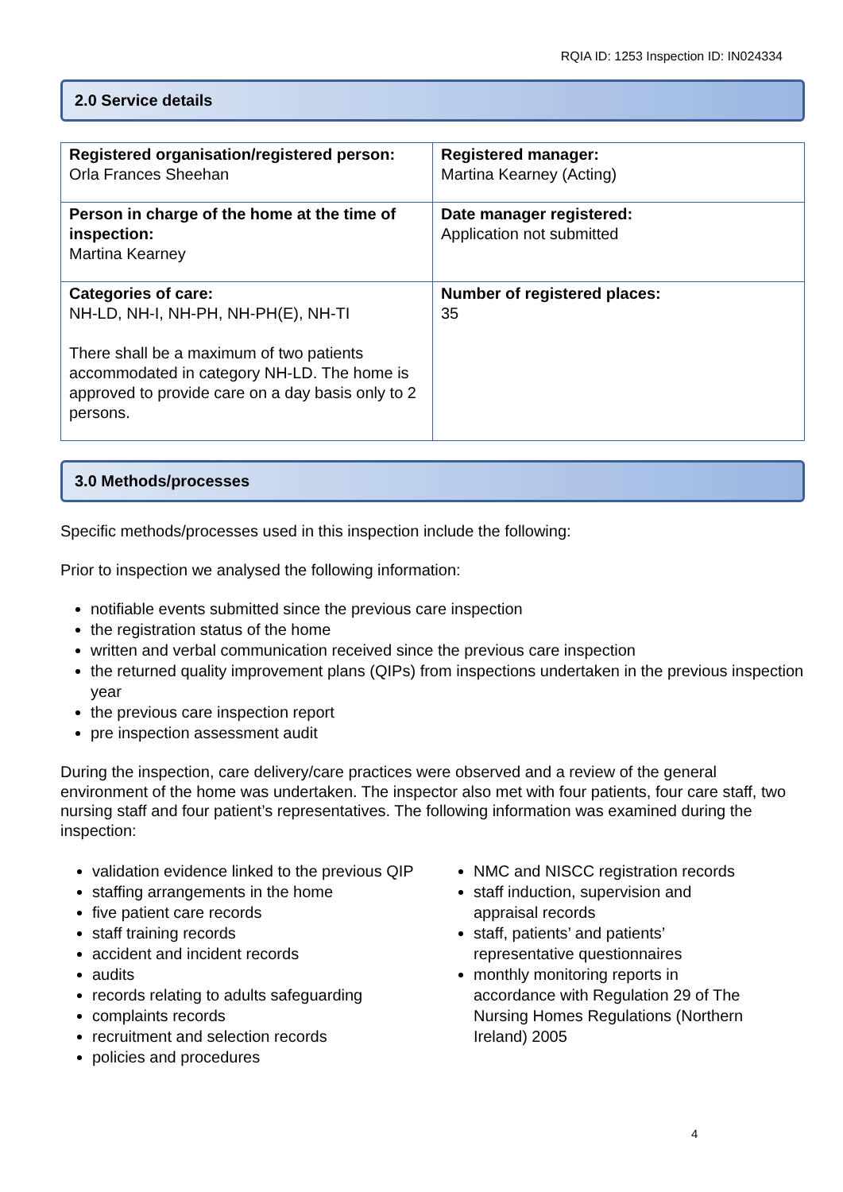RQIA ID: 1253 Inspection ID: IN024334
2.0 Service details
| Registered organisation/registered person: Orla Frances Sheehan | Registered manager: Martina Kearney (Acting) |
| Person in charge of the home at the time of inspection: Martina Kearney | Date manager registered: Application not submitted |
| Categories of care: NH-LD, NH-I, NH-PH, NH-PH(E), NH-TI There shall be a maximum of two patients accommodated in category NH-LD. The home is approved to provide care on a day basis only to 2 persons. | Number of registered places: 35 |
3.0 Methods/processes
Specific methods/processes used in this inspection include the following:
Prior to inspection we analysed the following information:
notifiable events submitted since the previous care inspection
the registration status of the home
written and verbal communication received since the previous care inspection
the returned quality improvement plans (QIPs) from inspections undertaken in the previous inspection year
the previous care inspection report
pre inspection assessment audit
During the inspection, care delivery/care practices were observed and a review of the general environment of the home was undertaken. The inspector also met with four patients, four care staff, two nursing staff and four patient’s representatives. The following information was examined during the inspection:
validation evidence linked to the previous QIP
staffing arrangements in the home
five patient care records
staff training records
accident and incident records
audits
records relating to adults safeguarding
complaints records
recruitment and selection records
policies and procedures
NMC and NISCC registration records
staff induction, supervision and appraisal records
staff, patients’ and patients’ representative questionnaires
monthly monitoring reports in accordance with Regulation 29 of The Nursing Homes Regulations (Northern Ireland) 2005
4